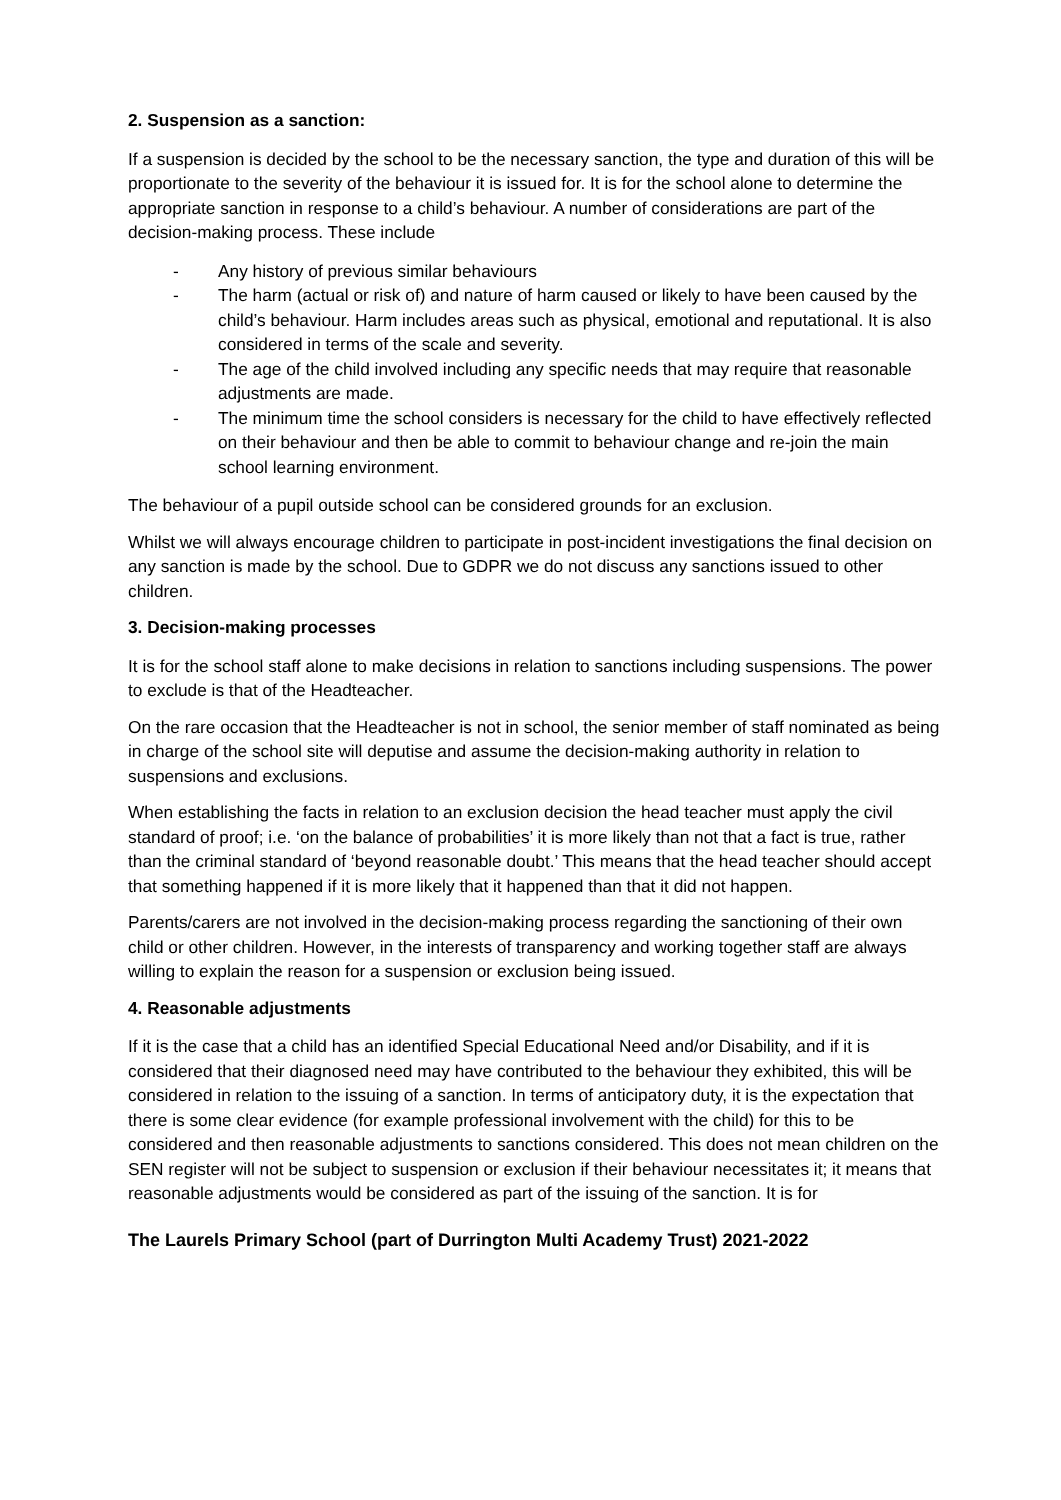2. Suspension as a sanction:
If a suspension is decided by the school to be the necessary sanction, the type and duration of this will be proportionate to the severity of the behaviour it is issued for. It is for the school alone to determine the appropriate sanction in response to a child’s behaviour. A number of considerations are part of the decision-making process. These include
- Any history of previous similar behaviours
- The harm (actual or risk of) and nature of harm caused or likely to have been caused by the child’s behaviour. Harm includes areas such as physical, emotional and reputational. It is also considered in terms of the scale and severity.
- The age of the child involved including any specific needs that may require that reasonable adjustments are made.
- The minimum time the school considers is necessary for the child to have effectively reflected on their behaviour and then be able to commit to behaviour change and re-join the main school learning environment.
The behaviour of a pupil outside school can be considered grounds for an exclusion.
Whilst we will always encourage children to participate in post-incident investigations the final decision on any sanction is made by the school. Due to GDPR we do not discuss any sanctions issued to other children.
3. Decision-making processes
It is for the school staff alone to make decisions in relation to sanctions including suspensions. The power to exclude is that of the Headteacher.
On the rare occasion that the Headteacher is not in school, the senior member of staff nominated as being in charge of the school site will deputise and assume the decision-making authority in relation to suspensions and exclusions.
When establishing the facts in relation to an exclusion decision the head teacher must apply the civil standard of proof; i.e. ‘on the balance of probabilities’ it is more likely than not that a fact is true, rather than the criminal standard of ‘beyond reasonable doubt.’ This means that the head teacher should accept that something happened if it is more likely that it happened than that it did not happen.
Parents/carers are not involved in the decision-making process regarding the sanctioning of their own child or other children. However, in the interests of transparency and working together staff are always willing to explain the reason for a suspension or exclusion being issued.
4. Reasonable adjustments
If it is the case that a child has an identified Special Educational Need and/or Disability, and if it is considered that their diagnosed need may have contributed to the behaviour they exhibited, this will be considered in relation to the issuing of a sanction. In terms of anticipatory duty, it is the expectation that there is some clear evidence (for example professional involvement with the child) for this to be considered and then reasonable adjustments to sanctions considered. This does not mean children on the SEN register will not be subject to suspension or exclusion if their behaviour necessitates it; it means that reasonable adjustments would be considered as part of the issuing of the sanction. It is for
The Laurels Primary School (part of Durrington Multi Academy Trust) 2021-2022